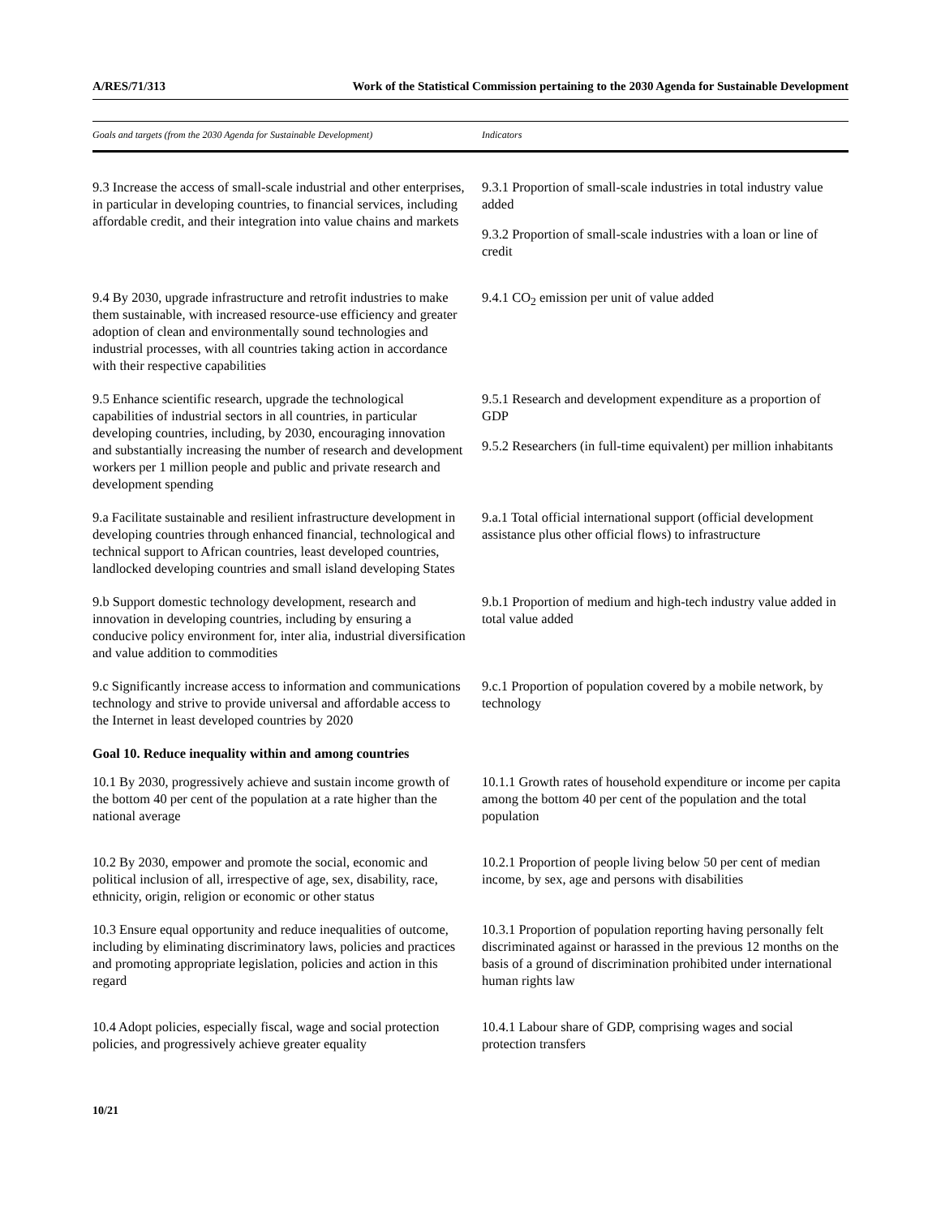A/RES/71/313 Work of the Statistical Commission pertaining to the 2030 Agenda for Sustainable Development
| Goals and targets (from the 2030 Agenda for Sustainable Development) | Indicators |
| --- | --- |
| 9.3 Increase the access of small-scale industrial and other enterprises, in particular in developing countries, to financial services, including affordable credit, and their integration into value chains and markets | 9.3.1 Proportion of small-scale industries in total industry value added 9.3.2 Proportion of small-scale industries with a loan or line of credit |
| 9.4 By 2030, upgrade infrastructure and retrofit industries to make them sustainable, with increased resource-use efficiency and greater adoption of clean and environmentally sound technologies and industrial processes, with all countries taking action in accordance with their respective capabilities | 9.4.1 CO<sub>2</sub> emission per unit of value added |
| 9.5 Enhance scientific research, upgrade the technological capabilities of industrial sectors in all countries, in particular developing countries, including, by 2030, encouraging innovation and substantially increasing the number of research and development workers per 1 million people and public and private research and development spending | 9.5.1 Research and development expenditure as a proportion of GDP 9.5.2 Researchers (in full-time equivalent) per million inhabitants |
| 9.a Facilitate sustainable and resilient infrastructure development in developing countries through enhanced financial, technological and technical support to African countries, least developed countries, landlocked developing countries and small island developing States | 9.a.1 Total official international support (official development assistance plus other official flows) to infrastructure |
| 9.b Support domestic technology development, research and innovation in developing countries, including by ensuring a conducive policy environment for, inter alia, industrial diversification and value addition to commodities | 9.b.1 Proportion of medium and high-tech industry value added in total value added |
| 9.c Significantly increase access to information and communications technology and strive to provide universal and affordable access to the Internet in least developed countries by 2020 | 9.c.1 Proportion of population covered by a mobile network, by technology |
| Goal 10. Reduce inequality within and among countries | |
| 10.1 By 2030, progressively achieve and sustain income growth of the bottom 40 per cent of the population at a rate higher than the national average | 10.1.1 Growth rates of household expenditure or income per capita among the bottom 40 per cent of the population and the total population |
| 10.2 By 2030, empower and promote the social, economic and political inclusion of all, irrespective of age, sex, disability, race, ethnicity, origin, religion or economic or other status | 10.2.1 Proportion of people living below 50 per cent of median income, by sex, age and persons with disabilities |
| 10.3 Ensure equal opportunity and reduce inequalities of outcome, including by eliminating discriminatory laws, policies and practices and promoting appropriate legislation, policies and action in this regard | 10.3.1 Proportion of population reporting having personally felt discriminated against or harassed in the previous 12 months on the basis of a ground of discrimination prohibited under international human rights law |
| 10.4 Adopt policies, especially fiscal, wage and social protection policies, and progressively achieve greater equality | 10.4.1 Labour share of GDP, comprising wages and social protection transfers |
10/21